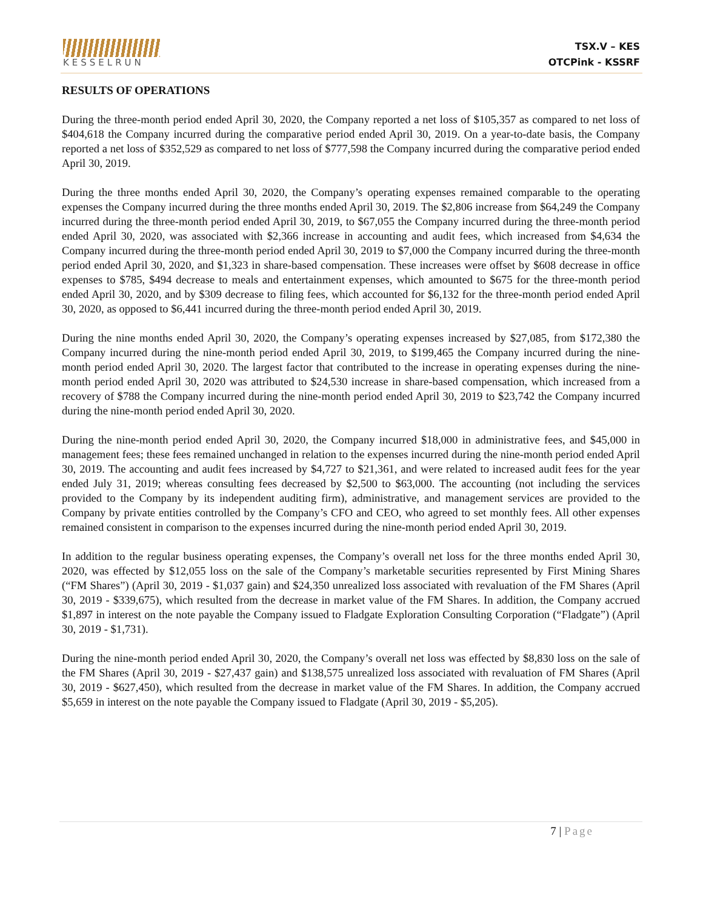KESSELRUN
TSX.V – KES
OTCPink - KSSRF
RESULTS OF OPERATIONS
During the three-month period ended April 30, 2020, the Company reported a net loss of $105,357 as compared to net loss of $404,618 the Company incurred during the comparative period ended April 30, 2019. On a year-to-date basis, the Company reported a net loss of $352,529 as compared to net loss of $777,598 the Company incurred during the comparative period ended April 30, 2019.
During the three months ended April 30, 2020, the Company’s operating expenses remained comparable to the operating expenses the Company incurred during the three months ended April 30, 2019. The $2,806 increase from $64,249 the Company incurred during the three-month period ended April 30, 2019, to $67,055 the Company incurred during the three-month period ended April 30, 2020, was associated with $2,366 increase in accounting and audit fees, which increased from $4,634 the Company incurred during the three-month period ended April 30, 2019 to $7,000 the Company incurred during the three-month period ended April 30, 2020, and $1,323 in share-based compensation. These increases were offset by $608 decrease in office expenses to $785, $494 decrease to meals and entertainment expenses, which amounted to $675 for the three-month period ended April 30, 2020, and by $309 decrease to filing fees, which accounted for $6,132 for the three-month period ended April 30, 2020, as opposed to $6,441 incurred during the three-month period ended April 30, 2019.
During the nine months ended April 30, 2020, the Company’s operating expenses increased by $27,085, from $172,380 the Company incurred during the nine-month period ended April 30, 2019, to $199,465 the Company incurred during the nine-month period ended April 30, 2020. The largest factor that contributed to the increase in operating expenses during the nine-month period ended April 30, 2020 was attributed to $24,530 increase in share-based compensation, which increased from a recovery of $788 the Company incurred during the nine-month period ended April 30, 2019 to $23,742 the Company incurred during the nine-month period ended April 30, 2020.
During the nine-month period ended April 30, 2020, the Company incurred $18,000 in administrative fees, and $45,000 in management fees; these fees remained unchanged in relation to the expenses incurred during the nine-month period ended April 30, 2019. The accounting and audit fees increased by $4,727 to $21,361, and were related to increased audit fees for the year ended July 31, 2019; whereas consulting fees decreased by $2,500 to $63,000. The accounting (not including the services provided to the Company by its independent auditing firm), administrative, and management services are provided to the Company by private entities controlled by the Company’s CFO and CEO, who agreed to set monthly fees. All other expenses remained consistent in comparison to the expenses incurred during the nine-month period ended April 30, 2019.
In addition to the regular business operating expenses, the Company’s overall net loss for the three months ended April 30, 2020, was effected by $12,055 loss on the sale of the Company’s marketable securities represented by First Mining Shares (“FM Shares”) (April 30, 2019 - $1,037 gain) and $24,350 unrealized loss associated with revaluation of the FM Shares (April 30, 2019 - $339,675), which resulted from the decrease in market value of the FM Shares. In addition, the Company accrued $1,897 in interest on the note payable the Company issued to Fladgate Exploration Consulting Corporation (“Fladgate”) (April 30, 2019 - $1,731).
During the nine-month period ended April 30, 2020, the Company’s overall net loss was effected by $8,830 loss on the sale of the FM Shares (April 30, 2019 - $27,437 gain) and $138,575 unrealized loss associated with revaluation of FM Shares (April 30, 2019 - $627,450), which resulted from the decrease in market value of the FM Shares. In addition, the Company accrued $5,659 in interest on the note payable the Company issued to Fladgate (April 30, 2019 - $5,205).
7 | Page